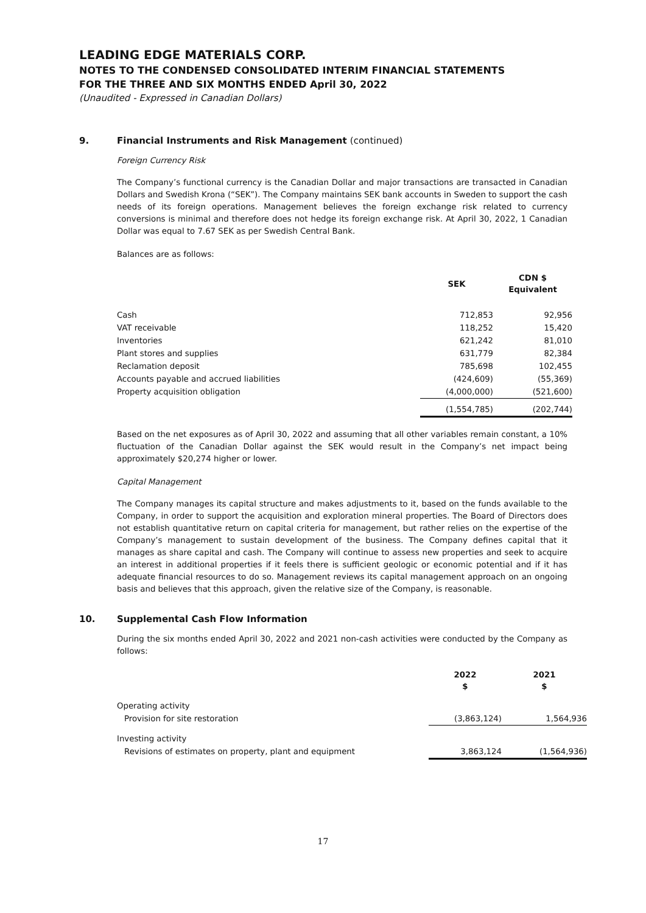LEADING EDGE MATERIALS CORP.
NOTES TO THE CONDENSED CONSOLIDATED INTERIM FINANCIAL STATEMENTS
FOR THE THREE AND SIX MONTHS ENDED April 30, 2022
(Unaudited - Expressed in Canadian Dollars)
9. Financial Instruments and Risk Management (continued)
Foreign Currency Risk
The Company’s functional currency is the Canadian Dollar and major transactions are transacted in Canadian Dollars and Swedish Krona (“SEK”). The Company maintains SEK bank accounts in Sweden to support the cash needs of its foreign operations. Management believes the foreign exchange risk related to currency conversions is minimal and therefore does not hedge its foreign exchange risk. At April 30, 2022, 1 Canadian Dollar was equal to 7.67 SEK as per Swedish Central Bank.
Balances are as follows:
| | SEK | CDN $ Equivalent |
| --- | --- | --- |
| Cash | 712,853 | 92,956 |
| VAT receivable | 118,252 | 15,420 |
| Inventories | 621,242 | 81,010 |
| Plant stores and supplies | 631,779 | 82,384 |
| Reclamation deposit | 785,698 | 102,455 |
| Accounts payable and accrued liabilities | (424,609) | (55,369) |
| Property acquisition obligation | (4,000,000) | (521,600) |
| | (1,554,785) | (202,744) |
Based on the net exposures as of April 30, 2022 and assuming that all other variables remain constant, a 10% fluctuation of the Canadian Dollar against the SEK would result in the Company’s net impact being approximately $20,274 higher or lower.
Capital Management
The Company manages its capital structure and makes adjustments to it, based on the funds available to the Company, in order to support the acquisition and exploration mineral properties. The Board of Directors does not establish quantitative return on capital criteria for management, but rather relies on the expertise of the Company’s management to sustain development of the business. The Company defines capital that it manages as share capital and cash. The Company will continue to assess new properties and seek to acquire an interest in additional properties if it feels there is sufficient geologic or economic potential and if it has adequate financial resources to do so. Management reviews its capital management approach on an ongoing basis and believes that this approach, given the relative size of the Company, is reasonable.
10. Supplemental Cash Flow Information
During the six months ended April 30, 2022 and 2021 non-cash activities were conducted by the Company as follows:
| | 2022 $ | 2021 $ |
| --- | --- | --- |
| Operating activity | | |
| Provision for site restoration | (3,863,124) | 1,564,936 |
| Investing activity | | |
| Revisions of estimates on property, plant and equipment | 3,863,124 | (1,564,936) |
17